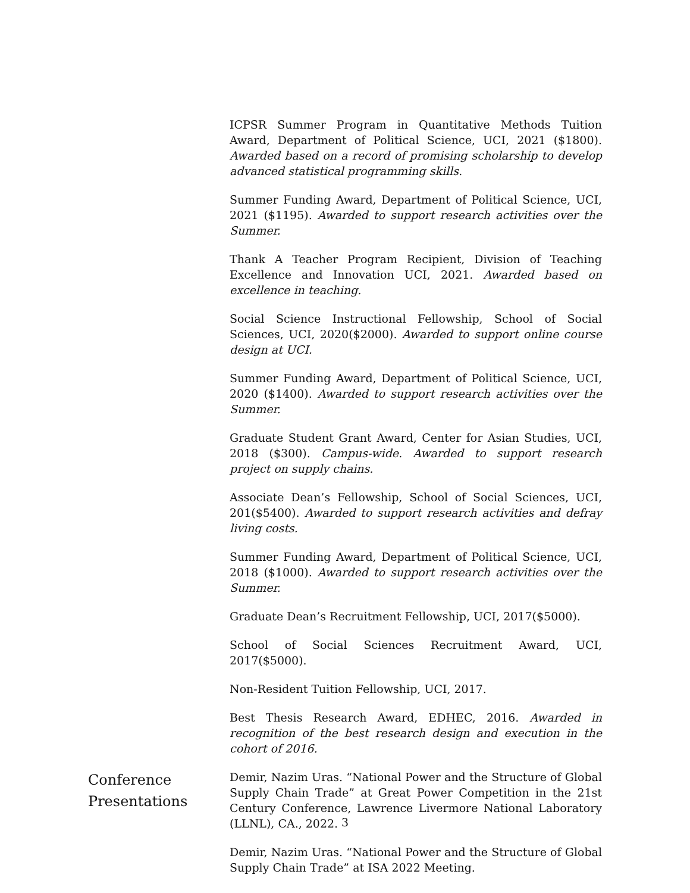ICPSR Summer Program in Quantitative Methods Tuition Award, Department of Political Science, UCI, 2021 ($1800). Awarded based on a record of promising scholarship to develop advanced statistical programming skills.
Summer Funding Award, Department of Political Science, UCI, 2021 ($1195). Awarded to support research activities over the Summer.
Thank A Teacher Program Recipient, Division of Teaching Excellence and Innovation UCI, 2021. Awarded based on excellence in teaching.
Social Science Instructional Fellowship, School of Social Sciences, UCI, 2020($2000). Awarded to support online course design at UCI.
Summer Funding Award, Department of Political Science, UCI, 2020 ($1400). Awarded to support research activities over the Summer.
Graduate Student Grant Award, Center for Asian Studies, UCI, 2018 ($300). Campus-wide. Awarded to support research project on supply chains.
Associate Dean’s Fellowship, School of Social Sciences, UCI, 201($5400). Awarded to support research activities and defray living costs.
Summer Funding Award, Department of Political Science, UCI, 2018 ($1000). Awarded to support research activities over the Summer.
Graduate Dean’s Recruitment Fellowship, UCI, 2017($5000).
School of Social Sciences Recruitment Award, UCI, 2017($5000).
Non-Resident Tuition Fellowship, UCI, 2017.
Best Thesis Research Award, EDHEC, 2016. Awarded in recognition of the best research design and execution in the cohort of 2016.
Conference Presentations
Demir, Nazim Uras. “National Power and the Structure of Global Supply Chain Trade” at Great Power Competition in the 21st Century Conference, Lawrence Livermore National Laboratory (LLNL), CA., 2022.
Demir, Nazim Uras. “National Power and the Structure of Global Supply Chain Trade” at ISA 2022 Meeting.
3